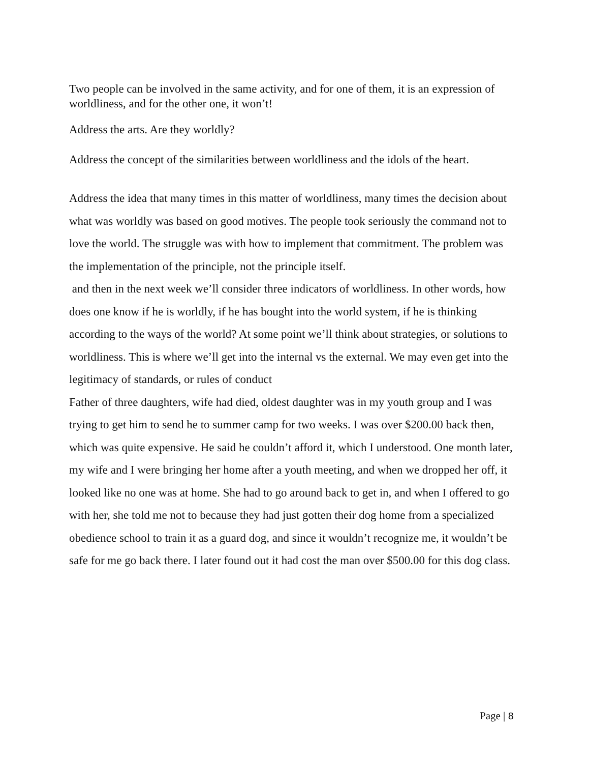Two people can be involved in the same activity, and for one of them, it is an expression of worldliness, and for the other one, it won’t!
Address the arts. Are they worldly?
Address the concept of the similarities between worldliness and the idols of the heart.
Address the idea that many times in this matter of worldliness, many times the decision about what was worldly was based on good motives. The people took seriously the command not to love the world. The struggle was with how to implement that commitment. The problem was the implementation of the principle, not the principle itself.
and then in the next week we’ll consider three indicators of worldliness. In other words, how does one know if he is worldly, if he has bought into the world system, if he is thinking according to the ways of the world? At some point we’ll think about strategies, or solutions to worldliness. This is where we’ll get into the internal vs the external. We may even get into the legitimacy of standards, or rules of conduct
Father of three daughters, wife had died, oldest daughter was in my youth group and I was trying to get him to send he to summer camp for two weeks. I was over $200.00 back then, which was quite expensive. He said he couldn’t afford it, which I understood. One month later, my wife and I were bringing her home after a youth meeting, and when we dropped her off, it looked like no one was at home. She had to go around back to get in, and when I offered to go with her, she told me not to because they had just gotten their dog home from a specialized obedience school to train it as a guard dog, and since it wouldn’t recognize me, it wouldn’t be safe for me go back there. I later found out it had cost the man over $500.00 for this dog class.
Page | 8